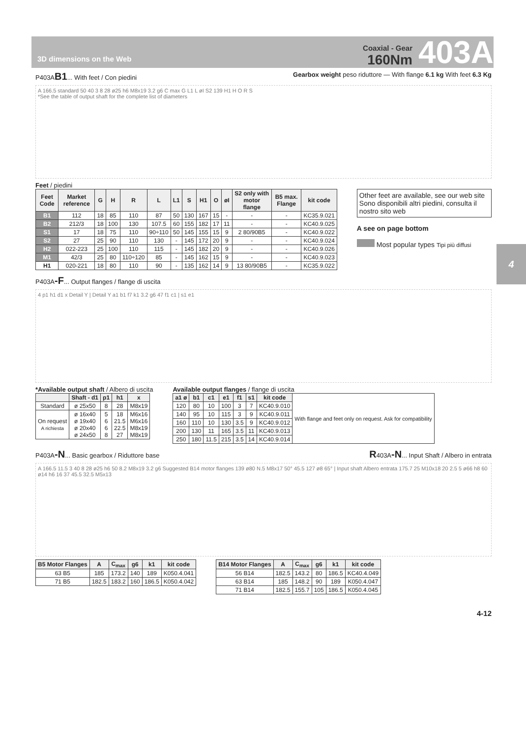3D dimensions on the Web
Coaxial - Gear
160Nm
403A
4
P403AB1... With feet / Con piedini
Gearbox weight peso riduttore — With flange 6.1 kg With feet 6.3 Kg
A 166.5 standard 50 40 3 8 28 ø25 h6 M8x19 3.2 g6 C max G L1 L øI S2 139 H1 H O R S
*See the table of output shaft for the complete list of diameters
Feet / piedini
| Feet Code | Market reference | G | H | R | L | L1 | S | H1 | O | øI | S2 only with motor flange | B5 max. Flange | kit code |
| --- | --- | --- | --- | --- | --- | --- | --- | --- | --- | --- | --- | --- | --- |
| B1 | 112 | 18 | 85 | 110 | 87 | 50 | 130 | 167 | 15 | - | - | - | KC35.9.021 |
| B2 | 212/3 | 18 | 100 | 130 | 107.5 | 60 | 155 | 182 | 17 | 11 | - | - | KC40.9.025 |
| S1 | 17 | 18 | 75 | 110 | 90÷110 | 50 | 145 | 155 | 15 | 9 | 2 80/90B5 | - | KC40.9.022 |
| S2 | 27 | 25 | 90 | 110 | 130 | - | 145 | 172 | 20 | 9 | - | - | KC40.9.024 |
| H2 | 022-223 | 25 | 100 | 110 | 115 | - | 145 | 182 | 20 | 9 | - | - | KC40.9.026 |
| M1 | 42/3 | 25 | 80 | 110÷120 | 85 | - | 145 | 162 | 15 | 9 | - | - | KC40.9.023 |
| H1 | 020-221 | 18 | 80 | 110 | 90 | - | 135 | 162 | 14 | 9 | 13 80/90B5 | - | KC35.9.022 |
Other feet are available, see our web site
Sono disponibili altri piedini, consulta il nostro sito web
A see on page bottom
Most popular types Tipi più diffusi
P403A-F... Output flanges / flange di uscita
4 p1 h1 d1 x Detail Y | Detail Y a1 b1 f7 k1 3.2 g6 47 f1 c1 | s1 e1
*Available output shaft / Albero di uscita
| | Shaft - d1 | p1 | h1 | x |
| --- | --- | --- | --- | --- |
| Standard | ø 25x50 | 8 | 28 | M8x19 |
| On request A richiesta | ø 16x40 ø 19x40 ø 20x40 ø 24x50 | 5 6 6 8 | 18 21.5 22.5 27 | M6x16 M6x16 M8x19 M8x19 |
Available output flanges / flange di uscita
| a1 ø | b1 | c1 | e1 | f1 | s1 | kit code | With flange and feet only on request. Ask for compatibility |
| 120 | 80 | 10 | 100 | 3 | 7 | KC40.9.010 | |
| 140 | 95 | 10 | 115 | 3 | 9 | KC40.9.011 | |
| 160 | 110 | 10 | 130 | 3.5 | 9 | KC40.9.012 | |
| 200 | 130 | 11 | 165 | 3.5 | 11 | KC40.9.013 | |
| 250 | 180 | 11.5 | 215 | 3.5 | 14 | KC40.9.014 | |
P403A-N... Basic gearbox / Riduttore base
R403A-N... Input Shaft / Albero in entrata
A 166.5 11.5 3 40 8 28 ø25 h6 50 8.2 M8x19 3.2 g6 Suggested B14 motor flanges 139 ø80 N.5 M8x17 50° 45.5 127 ø8 65° | Input shaft Albero entrata 175.7 25 M10x18 20 2.5 5 ø66 h8 60 ø14 h6 16 37 45.5 32.5 M5x13
| B5 Motor Flanges | A | C<sub>max</sub> | g6 | k1 | kit code |
| --- | --- | --- | --- | --- | --- |
| 63 B5 | 185 | 173.2 | 140 | 189 | K050.4.041 |
| 71 B5 | 182.5 | 183.2 | 160 | 186.5 | K050.4.042 |
| B14 Motor Flanges | A | C<sub>max</sub> | g6 | k1 | kit code |
| --- | --- | --- | --- | --- | --- |
| 56 B14 | 182.5 | 143.2 | 80 | 186.5 | KC40.4.049 |
| 63 B14 | 185 | 148.2 | 90 | 189 | K050.4.047 |
| 71 B14 | 182.5 | 155.7 | 105 | 186.5 | K050.4.045 |
4-12